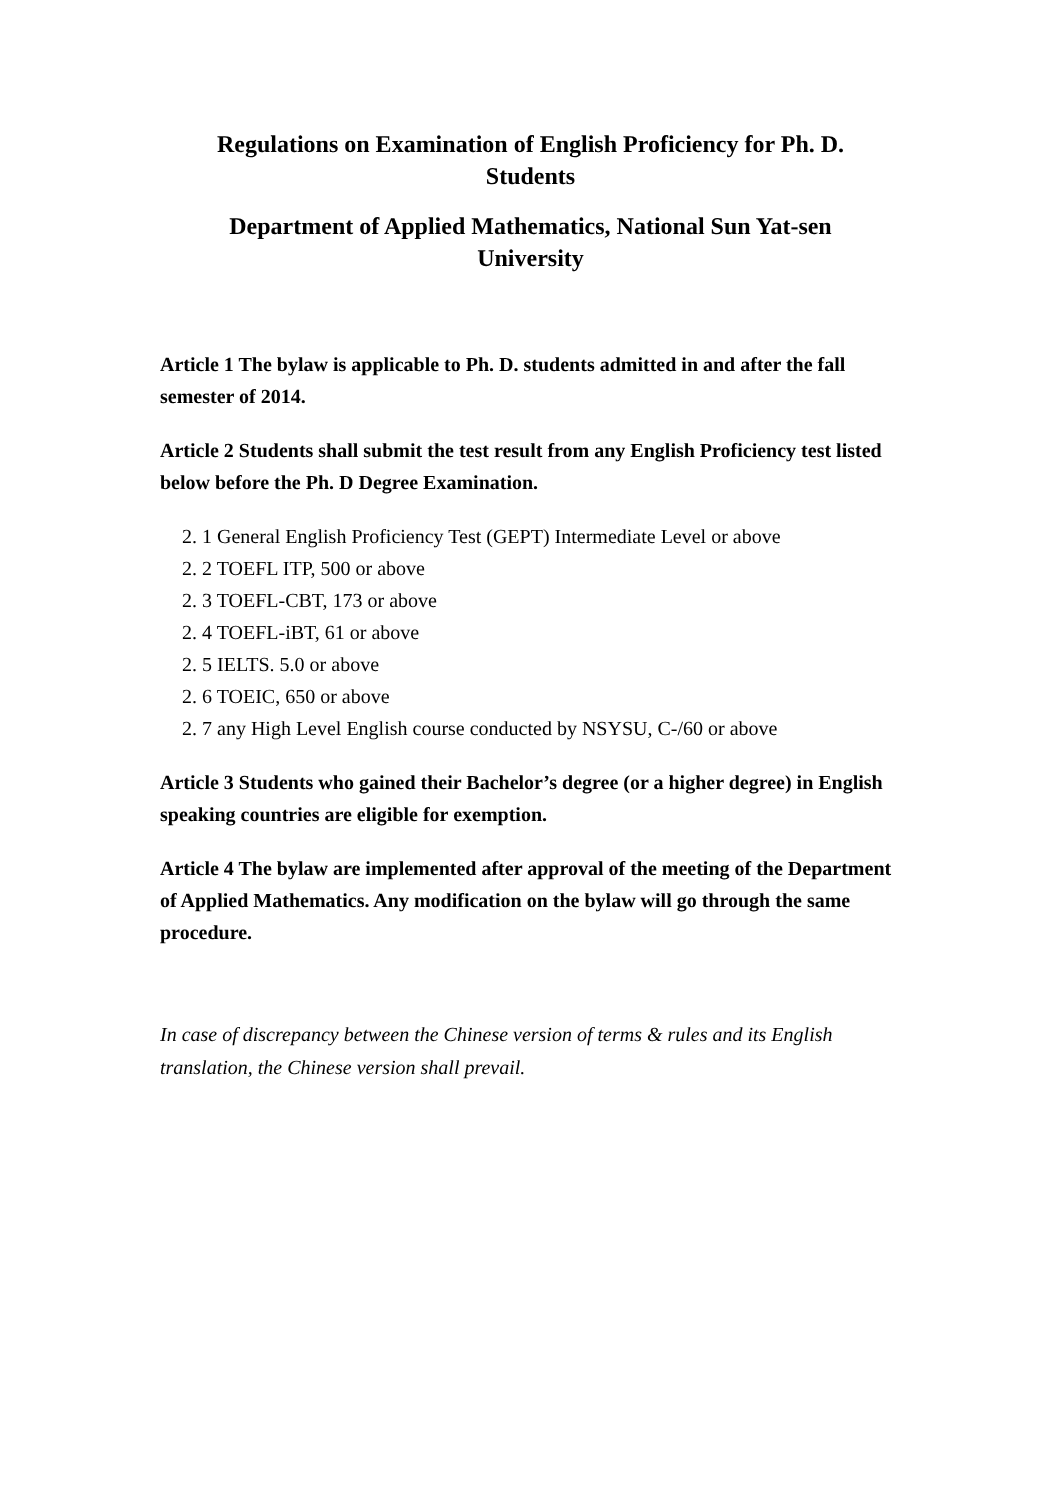Regulations on Examination of English Proficiency for Ph. D. Students
Department of Applied Mathematics, National Sun Yat-sen University
Article 1 The bylaw is applicable to Ph. D. students admitted in and after the fall semester of 2014.
Article 2 Students shall submit the test result from any English Proficiency test listed below before the Ph. D Degree Examination.
2. 1 General English Proficiency Test (GEPT) Intermediate Level or above
2. 2 TOEFL ITP, 500 or above
2. 3 TOEFL-CBT, 173 or above
2. 4 TOEFL-iBT, 61 or above
2. 5 IELTS. 5.0 or above
2. 6 TOEIC, 650 or above
2. 7 any High Level English course conducted by NSYSU, C-/60 or above
Article 3 Students who gained their Bachelor’s degree (or a higher degree) in English speaking countries are eligible for exemption.
Article 4 The bylaw are implemented after approval of the meeting of the Department of Applied Mathematics. Any modification on the bylaw will go through the same procedure.
In case of discrepancy between the Chinese version of terms & rules and its English translation, the Chinese version shall prevail.